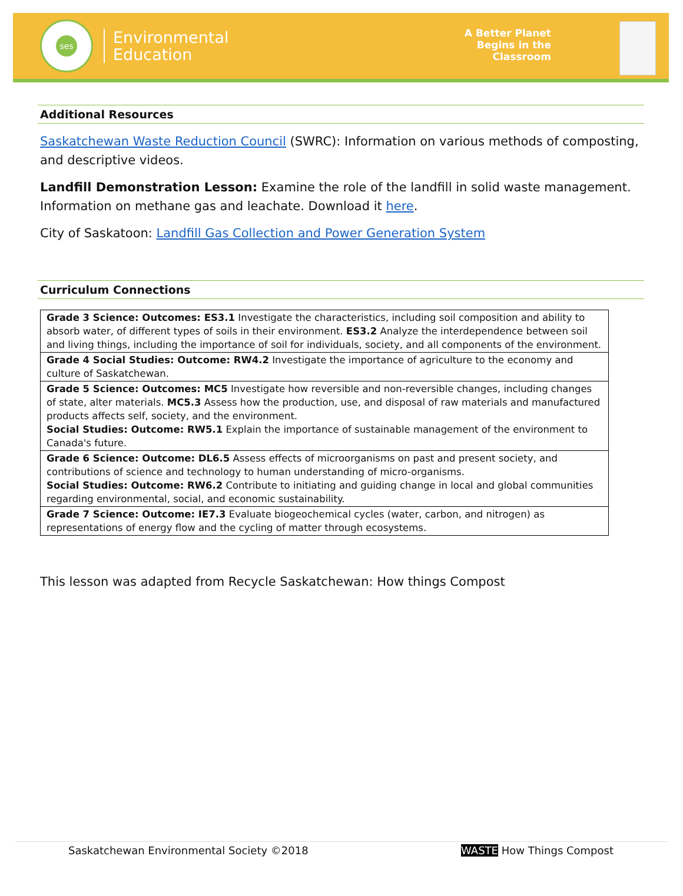ses
Environmental
Education
A Better Planet
Begins in the
Classroom
Additional Resources
Saskatchewan Waste Reduction Council (SWRC): Information on various methods of composting, and descriptive videos.
Landfill Demonstration Lesson: Examine the role of the landfill in solid waste management. Information on methane gas and leachate. Download it here.
City of Saskatoon: Landfill Gas Collection and Power Generation System
Curriculum Connections
| Grade 3 Science: Outcomes: ES3.1 Investigate the characteristics, including soil composition and ability to absorb water, of different types of soils in their environment. ES3.2 Analyze the interdependence between soil and living things, including the importance of soil for individuals, society, and all components of the environment. |
| Grade 4 Social Studies: Outcome: RW4.2 Investigate the importance of agriculture to the economy and culture of Saskatchewan. |
| Grade 5 Science: Outcomes: MC5 Investigate how reversible and non-reversible changes, including changes of state, alter materials. MC5.3 Assess how the production, use, and disposal of raw materials and manufactured products affects self, society, and the environment. Social Studies: Outcome: RW5.1 Explain the importance of sustainable management of the environment to Canada's future. |
| Grade 6 Science: Outcome: DL6.5 Assess effects of microorganisms on past and present society, and contributions of science and technology to human understanding of micro-organisms. Social Studies: Outcome: RW6.2 Contribute to initiating and guiding change in local and global communities regarding environmental, social, and economic sustainability. |
| Grade 7 Science: Outcome: IE7.3 Evaluate biogeochemical cycles (water, carbon, and nitrogen) as representations of energy flow and the cycling of matter through ecosystems. |
This lesson was adapted from Recycle Saskatchewan: How things Compost
Saskatchewan Environmental Society ©2018 WASTE How Things Compost